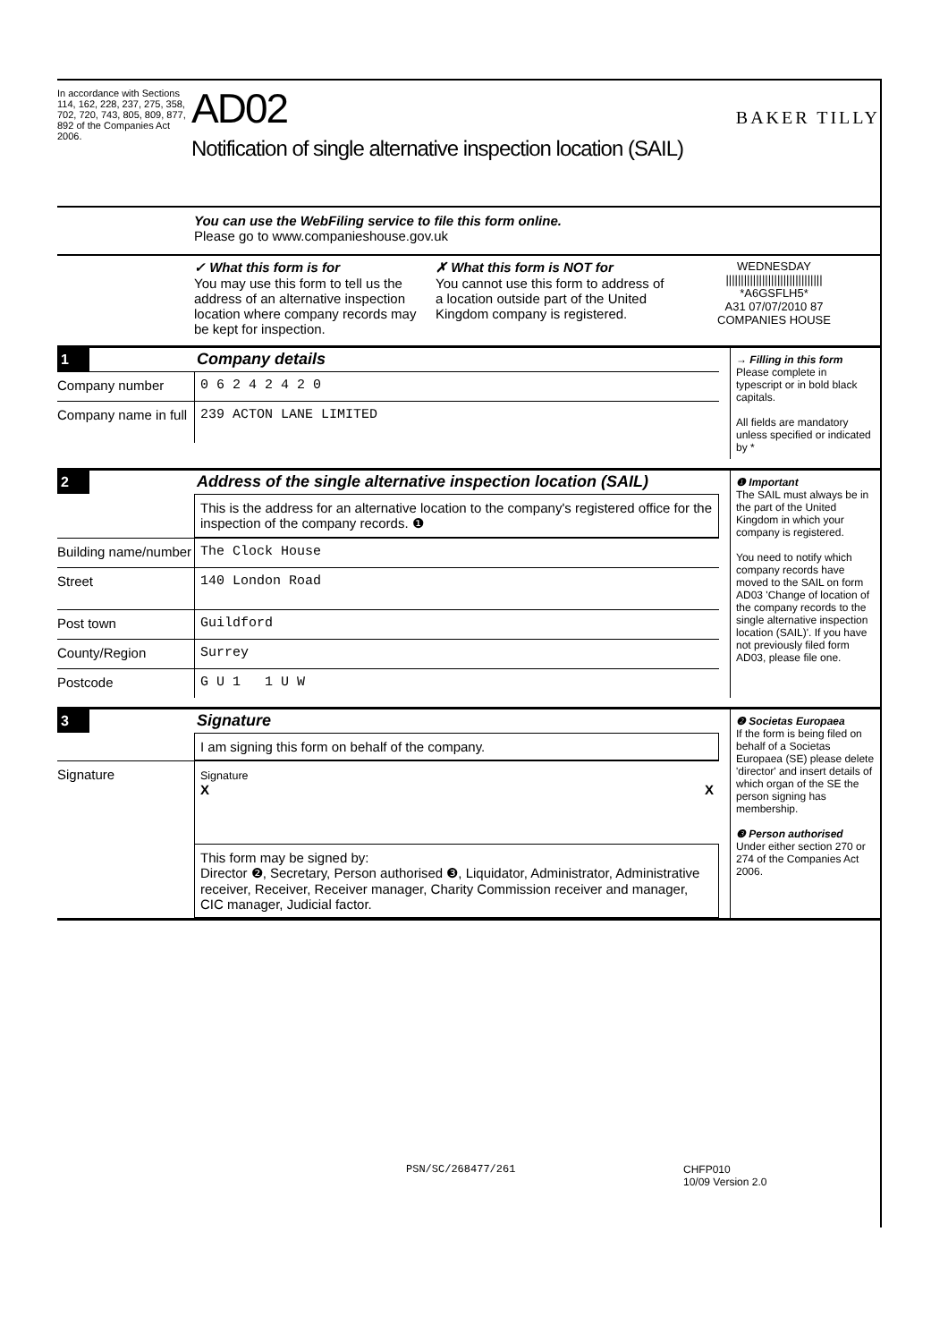In accordance with Sections 114, 162, 228, 237, 275, 358, 702, 720, 743, 805, 809, 877, 892 of the Companies Act 2006.
AD02
Notification of single alternative inspection location (SAIL)
BAKER TILLY
You can use the WebFiling service to file this form online.
Please go to www.companieshouse.gov.uk
✓ What this form is for
You may use this form to tell us the address of an alternative inspection location where company records may be kept for inspection.
✗ What this form is NOT for
You cannot use this form to address of a location outside part of the United Kingdom company is registered.
WEDNESDAY
||||||||||||||||||||||||||||||||
*A6GSFLH5*
A31 07/07/2010 87
COMPANIES HOUSE
1 Company details
Company number 0 6 2 4 2 4 2 0
Company name in full
239 ACTON LANE LIMITED
→ Filling in this form
Please complete in typescript or in bold black capitals.
All fields are mandatory unless specified or indicated by *
2 Address of the single alternative inspection location (SAIL)
This is the address for an alternative location to the company's registered office for the inspection of the company records. ❶
Building name/number
The Clock House
Street 140 London Road
Post town Guildford
County/Region Surrey
Postcode G U 1 1 U W
❶ Important
The SAIL must always be in the part of the United Kingdom in which your company is registered.
You need to notify which company records have moved to the SAIL on form AD03 'Change of location of the company records to the single alternative inspection location (SAIL)'. If you have not previously filed form AD03, please file one.
3 Signature
I am signing this form on behalf of the company.
Signature
Signature
X X
This form may be signed by:
Director ❷, Secretary, Person authorised ❸, Liquidator, Administrator, Administrative receiver, Receiver, Receiver manager, Charity Commission receiver and manager, CIC manager, Judicial factor.
❷ Societas Europaea
If the form is being filed on behalf of a Societas Europaea (SE) please delete 'director' and insert details of which organ of the SE the person signing has membership.
❸ Person authorised
Under either section 270 or 274 of the Companies Act 2006.
PSN/SC/268477/261 CHFP010
10/09 Version 2.0